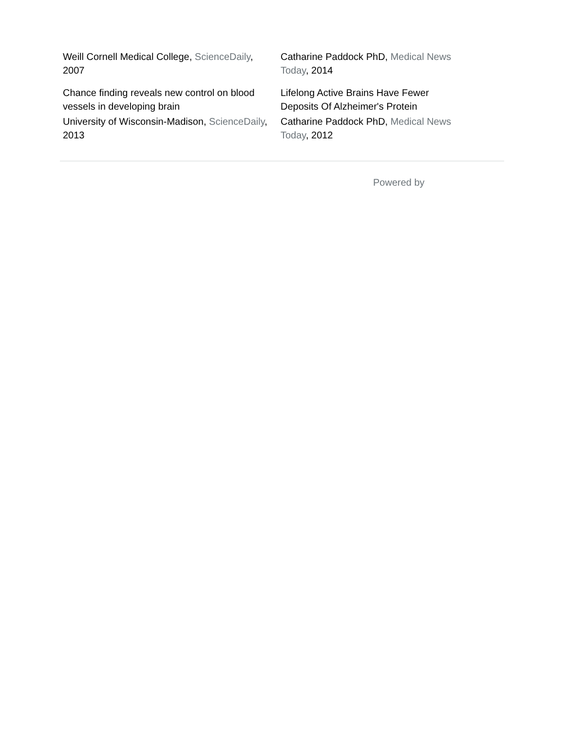Weill Cornell Medical College, ScienceDaily,
2007
Chance finding reveals new control on blood vessels in developing brain
University of Wisconsin-Madison, ScienceDaily, 2013
Catharine Paddock PhD, Medical News Today, 2014
Lifelong Active Brains Have Fewer Deposits Of Alzheimer's Protein
Catharine Paddock PhD, Medical News Today, 2012
Powered by